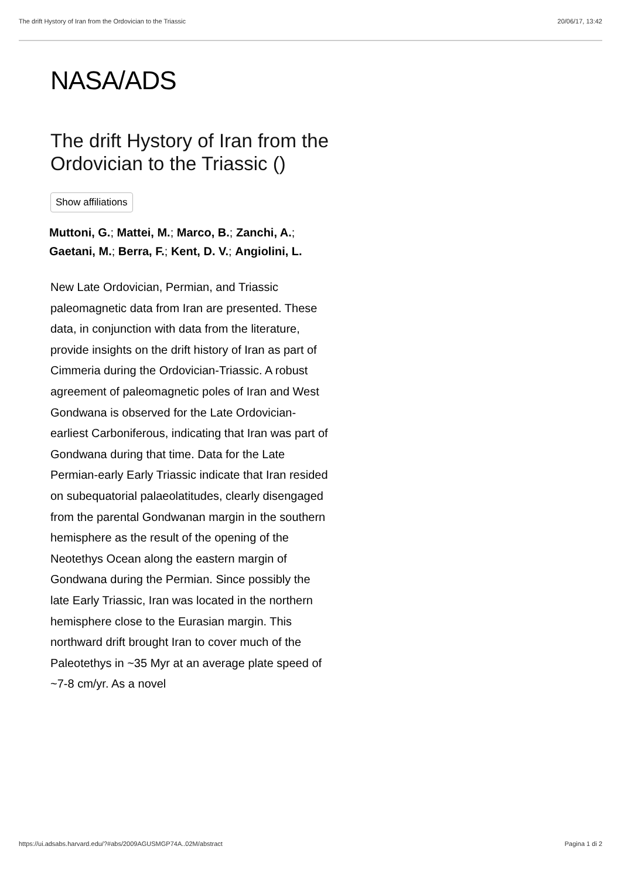The drift Hystory of Iran from the Ordovician to the Triassic 20/06/17, 13:42
NASA/ADS
The drift Hystory of Iran from the Ordovician to the Triassic ()
Show affiliations
Muttoni, G.; Mattei, M.; Marco, B.; Zanchi, A.; Gaetani, M.; Berra, F.; Kent, D. V.; Angiolini, L.
New Late Ordovician, Permian, and Triassic paleomagnetic data from Iran are presented. These data, in conjunction with data from the literature, provide insights on the drift history of Iran as part of Cimmeria during the Ordovician-Triassic. A robust agreement of paleomagnetic poles of Iran and West Gondwana is observed for the Late Ordovician-earliest Carboniferous, indicating that Iran was part of Gondwana during that time. Data for the Late Permian-early Early Triassic indicate that Iran resided on subequatorial palaeolatitudes, clearly disengaged from the parental Gondwanan margin in the southern hemisphere as the result of the opening of the Neotethys Ocean along the eastern margin of Gondwana during the Permian. Since possibly the late Early Triassic, Iran was located in the northern hemisphere close to the Eurasian margin. This northward drift brought Iran to cover much of the Paleotethys in ~35 Myr at an average plate speed of ~7-8 cm/yr. As a novel
https://ui.adsabs.harvard.edu/?#abs/2009AGUSMGP74A..02M/abstract Pagina 1 di 2